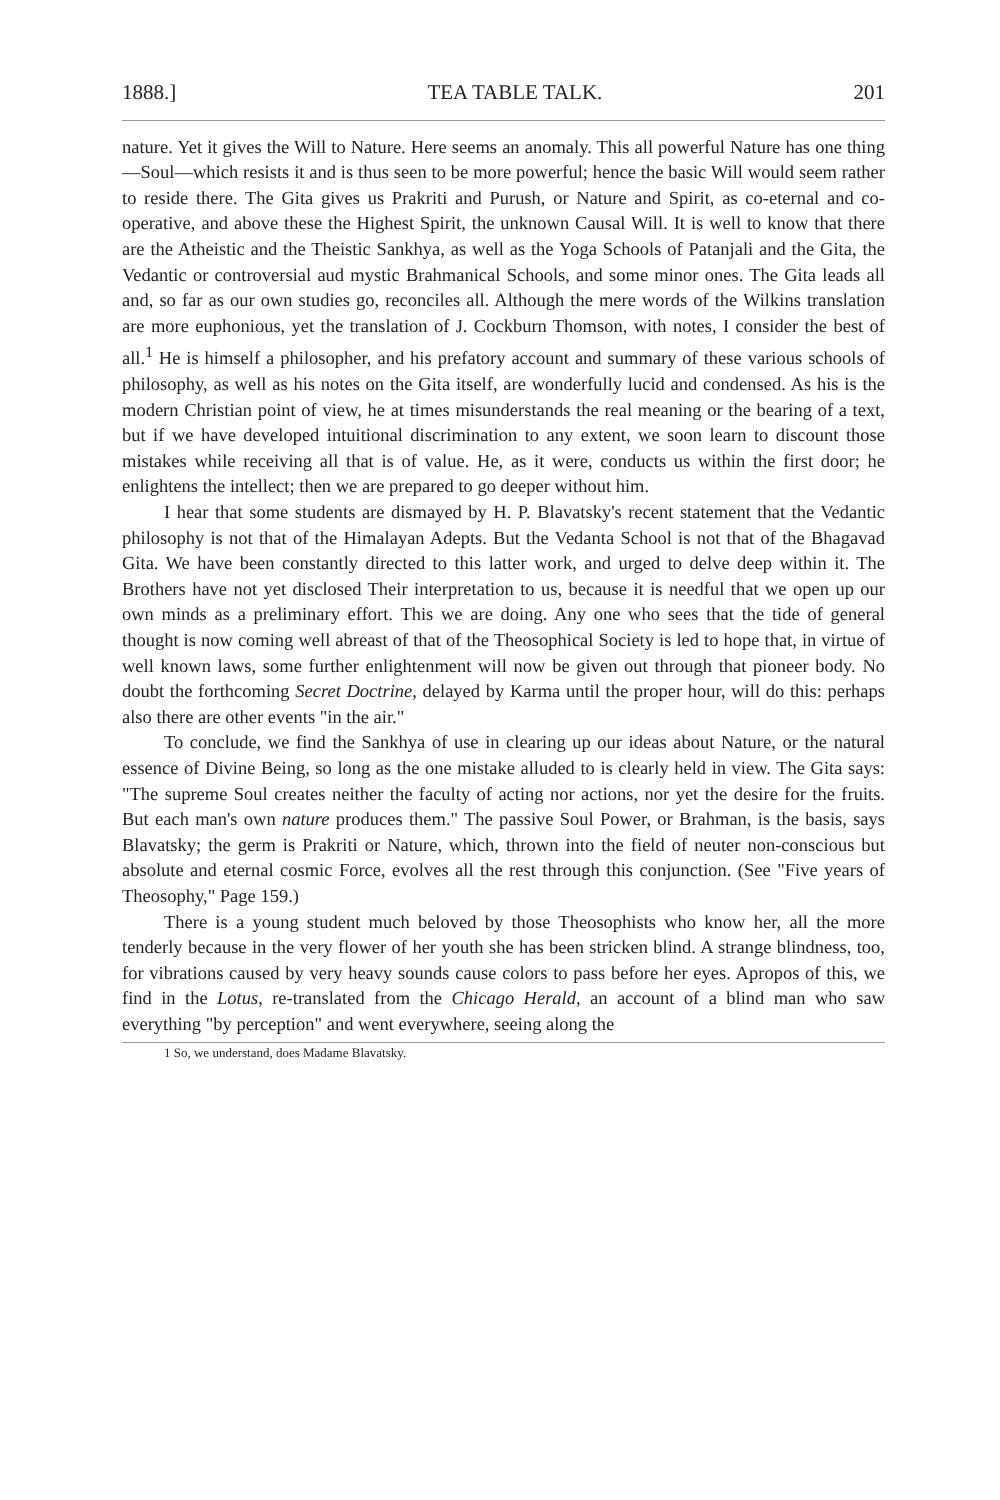1888.] TEA TABLE TALK. 201
nature. Yet it gives the Will to Nature. Here seems an anomaly. This all powerful Nature has one thing—Soul—which resists it and is thus seen to be more powerful; hence the basic Will would seem rather to reside there. The Gita gives us Prakriti and Purush, or Nature and Spirit, as co-eternal and co-operative, and above these the Highest Spirit, the unknown Causal Will. It is well to know that there are the Atheistic and the Theistic Sankhya, as well as the Yoga Schools of Patanjali and the Gita, the Vedantic or controversial aud mystic Brahmanical Schools, and some minor ones. The Gita leads all and, so far as our own studies go, reconciles all. Although the mere words of the Wilkins translation are more euphonious, yet the translation of J. Cockburn Thomson, with notes, I consider the best of all.<sup>1</sup> He is himself a philosopher, and his prefatory account and summary of these various schools of philosophy, as well as his notes on the Gita itself, are wonderfully lucid and condensed. As his is the modern Christian point of view, he at times misunderstands the real meaning or the bearing of a text, but if we have developed intuitional discrimination to any extent, we soon learn to discount those mistakes while receiving all that is of value. He, as it were, conducts us within the first door; he enlightens the intellect; then we are prepared to go deeper without him.
I hear that some students are dismayed by H. P. Blavatsky's recent statement that the Vedantic philosophy is not that of the Himalayan Adepts. But the Vedanta School is not that of the Bhagavad Gita. We have been constantly directed to this latter work, and urged to delve deep within it. The Brothers have not yet disclosed Their interpretation to us, because it is needful that we open up our own minds as a preliminary effort. This we are doing. Any one who sees that the tide of general thought is now coming well abreast of that of the Theosophical Society is led to hope that, in virtue of well known laws, some further enlightenment will now be given out through that pioneer body. No doubt the forthcoming Secret Doctrine, delayed by Karma until the proper hour, will do this: perhaps also there are other events "in the air."
To conclude, we find the Sankhya of use in clearing up our ideas about Nature, or the natural essence of Divine Being, so long as the one mistake alluded to is clearly held in view. The Gita says: "The supreme Soul creates neither the faculty of acting nor actions, nor yet the desire for the fruits. But each man's own nature produces them." The passive Soul Power, or Brahman, is the basis, says Blavatsky; the germ is Prakriti or Nature, which, thrown into the field of neuter non-conscious but absolute and eternal cosmic Force, evolves all the rest through this conjunction. (See "Five years of Theosophy," Page 159.)
There is a young student much beloved by those Theosophists who know her, all the more tenderly because in the very flower of her youth she has been stricken blind. A strange blindness, too, for vibrations caused by very heavy sounds cause colors to pass before her eyes. Apropos of this, we find in the Lotus, re-translated from the Chicago Herald, an account of a blind man who saw everything "by perception" and went everywhere, seeing along the
1 So, we understand, does Madame Blavatsky.